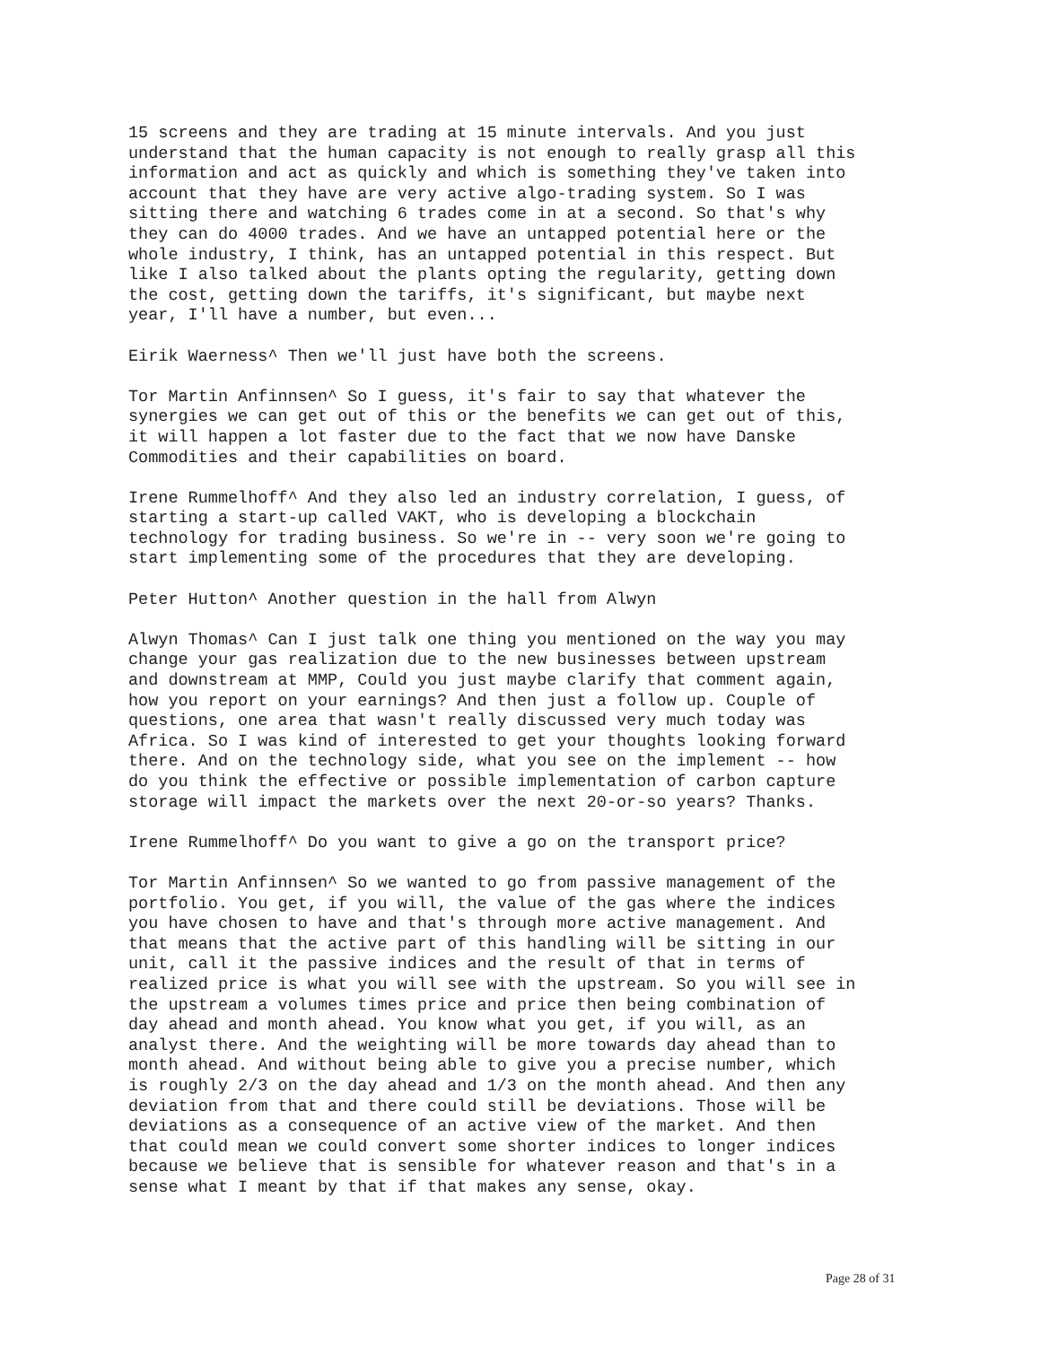15 screens and they are trading at 15 minute intervals. And you just understand that the human capacity is not enough to really grasp all this information and act as quickly and which is something they've taken into account that they have are very active algo-trading system. So I was sitting there and watching 6 trades come in at a second. So that's why they can do 4000 trades. And we have an untapped potential here or the whole industry, I think, has an untapped potential in this respect. But like I also talked about the plants opting the regularity, getting down the cost, getting down the tariffs, it's significant, but maybe next year, I'll have a number, but even...
Eirik Waerness^ Then we'll just have both the screens.
Tor Martin Anfinnsen^ So I guess, it's fair to say that whatever the synergies we can get out of this or the benefits we can get out of this, it will happen a lot faster due to the fact that we now have Danske Commodities and their capabilities on board.
Irene Rummelhoff^ And they also led an industry correlation, I guess, of starting a start-up called VAKT, who is developing a blockchain technology for trading business. So we're in -- very soon we're going to start implementing some of the procedures that they are developing.
Peter Hutton^ Another question in the hall from Alwyn
Alwyn Thomas^ Can I just talk one thing you mentioned on the way you may change your gas realization due to the new businesses between upstream and downstream at MMP, Could you just maybe clarify that comment again, how you report on your earnings? And then just a follow up. Couple of questions, one area that wasn't really discussed very much today was Africa. So I was kind of interested to get your thoughts looking forward there. And on the technology side, what you see on the implement -- how do you think the effective or possible implementation of carbon capture storage will impact the markets over the next 20-or-so years? Thanks.
Irene Rummelhoff^ Do you want to give a go on the transport price?
Tor Martin Anfinnsen^ So we wanted to go from passive management of the portfolio. You get, if you will, the value of the gas where the indices you have chosen to have and that's through more active management. And that means that the active part of this handling will be sitting in our unit, call it the passive indices and the result of that in terms of realized price is what you will see with the upstream. So you will see in the upstream a volumes times price and price then being combination of day ahead and month ahead. You know what you get, if you will, as an analyst there. And the weighting will be more towards day ahead than to month ahead. And without being able to give you a precise number, which is roughly 2/3 on the day ahead and 1/3 on the month ahead. And then any deviation from that and there could still be deviations. Those will be deviations as a consequence of an active view of the market. And then that could mean we could convert some shorter indices to longer indices because we believe that is sensible for whatever reason and that's in a sense what I meant by that if that makes any sense, okay.
Page 28 of 31